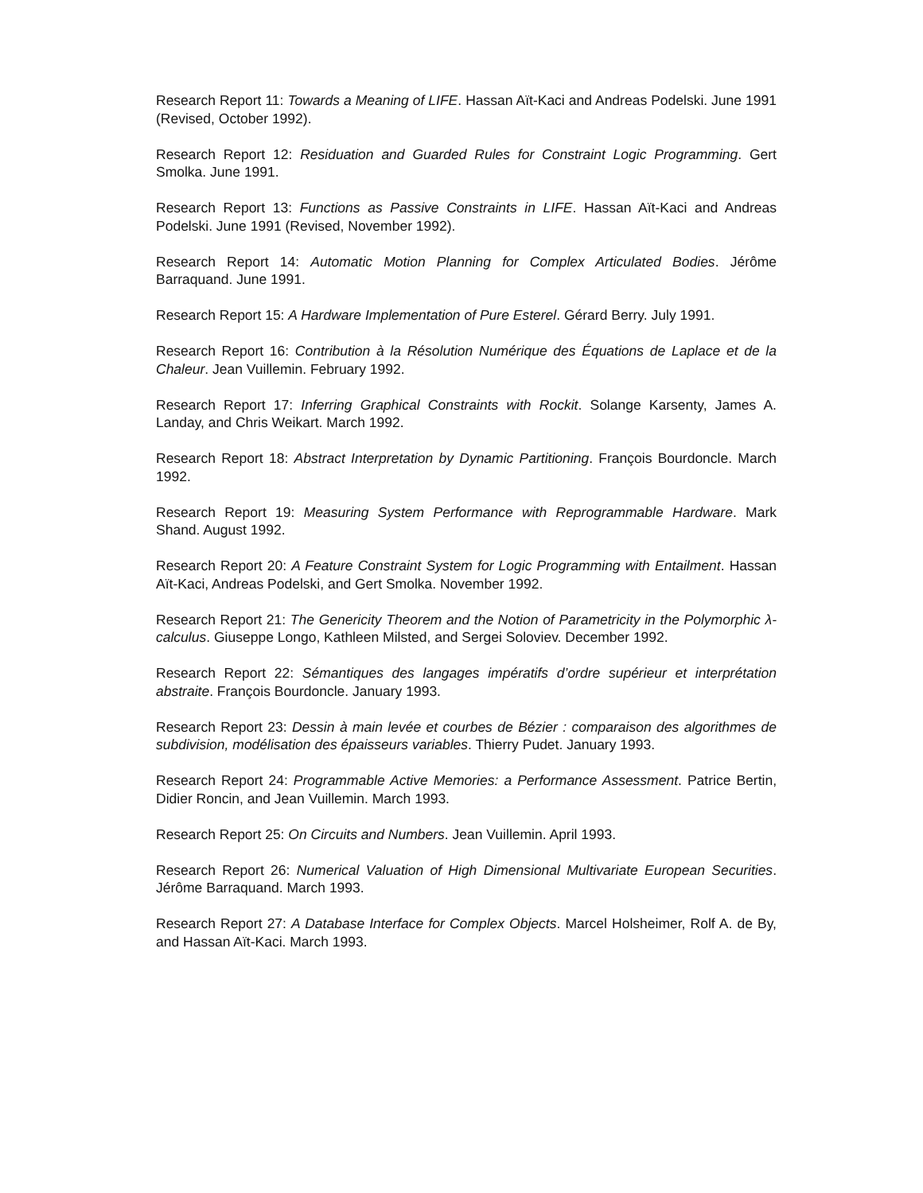Research Report 11: Towards a Meaning of LIFE. Hassan Aït-Kaci and Andreas Podelski. June 1991 (Revised, October 1992).
Research Report 12: Residuation and Guarded Rules for Constraint Logic Programming. Gert Smolka. June 1991.
Research Report 13: Functions as Passive Constraints in LIFE. Hassan Aït-Kaci and Andreas Podelski. June 1991 (Revised, November 1992).
Research Report 14: Automatic Motion Planning for Complex Articulated Bodies. Jérôme Barraquand. June 1991.
Research Report 15: A Hardware Implementation of Pure Esterel. Gérard Berry. July 1991.
Research Report 16: Contribution à la Résolution Numérique des Équations de Laplace et de la Chaleur. Jean Vuillemin. February 1992.
Research Report 17: Inferring Graphical Constraints with Rockit. Solange Karsenty, James A. Landay, and Chris Weikart. March 1992.
Research Report 18: Abstract Interpretation by Dynamic Partitioning. François Bourdoncle. March 1992.
Research Report 19: Measuring System Performance with Reprogrammable Hardware. Mark Shand. August 1992.
Research Report 20: A Feature Constraint System for Logic Programming with Entailment. Hassan Aït-Kaci, Andreas Podelski, and Gert Smolka. November 1992.
Research Report 21: The Genericity Theorem and the Notion of Parametricity in the Polymorphic λ-calculus. Giuseppe Longo, Kathleen Milsted, and Sergei Soloviev. December 1992.
Research Report 22: Sémantiques des langages impératifs d’ordre supérieur et interprétation abstraite. François Bourdoncle. January 1993.
Research Report 23: Dessin à main levée et courbes de Bézier : comparaison des algorithmes de subdivision, modélisation des épaisseurs variables. Thierry Pudet. January 1993.
Research Report 24: Programmable Active Memories: a Performance Assessment. Patrice Bertin, Didier Roncin, and Jean Vuillemin. March 1993.
Research Report 25: On Circuits and Numbers. Jean Vuillemin. April 1993.
Research Report 26: Numerical Valuation of High Dimensional Multivariate European Securities. Jérôme Barraquand. March 1993.
Research Report 27: A Database Interface for Complex Objects. Marcel Holsheimer, Rolf A. de By, and Hassan Aït-Kaci. March 1993.